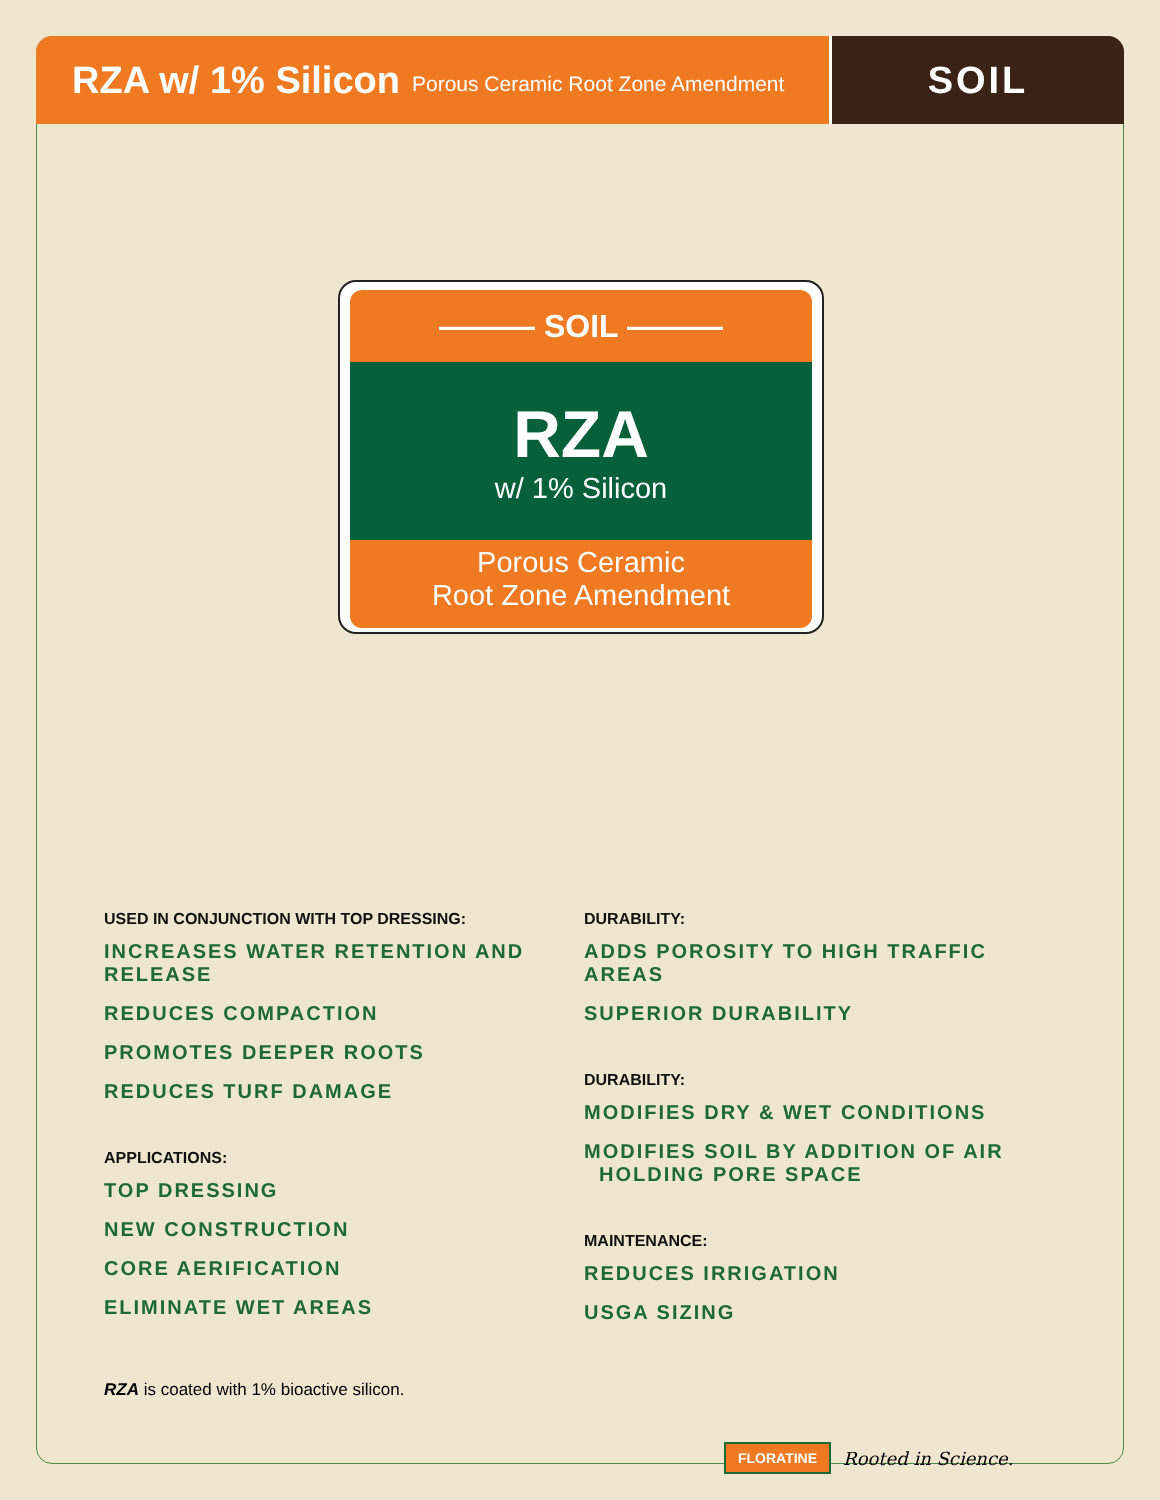RZA w/ 1% Silicon Porous Ceramic Root Zone Amendment
SOIL
——— SOIL ———
RZA
w/ 1% Silicon
Porous Ceramic
Root Zone Amendment
USED IN CONJUNCTION WITH TOP DRESSING:
INCREASES WATER RETENTION AND RELEASE
REDUCES COMPACTION
PROMOTES DEEPER ROOTS
REDUCES TURF DAMAGE
APPLICATIONS:
TOP DRESSING
NEW CONSTRUCTION
CORE AERIFICATION
ELIMINATE WET AREAS
DURABILITY:
ADDS POROSITY TO HIGH TRAFFIC AREAS
SUPERIOR DURABILITY
DURABILITY:
MODIFIES DRY & WET CONDITIONS
MODIFIES SOIL BY ADDITION OF AIR
HOLDING PORE SPACE
MAINTENANCE:
REDUCES IRRIGATION
USGA SIZING
RZA is coated with 1% bioactive silicon.
FLORATINE Rooted in Science.